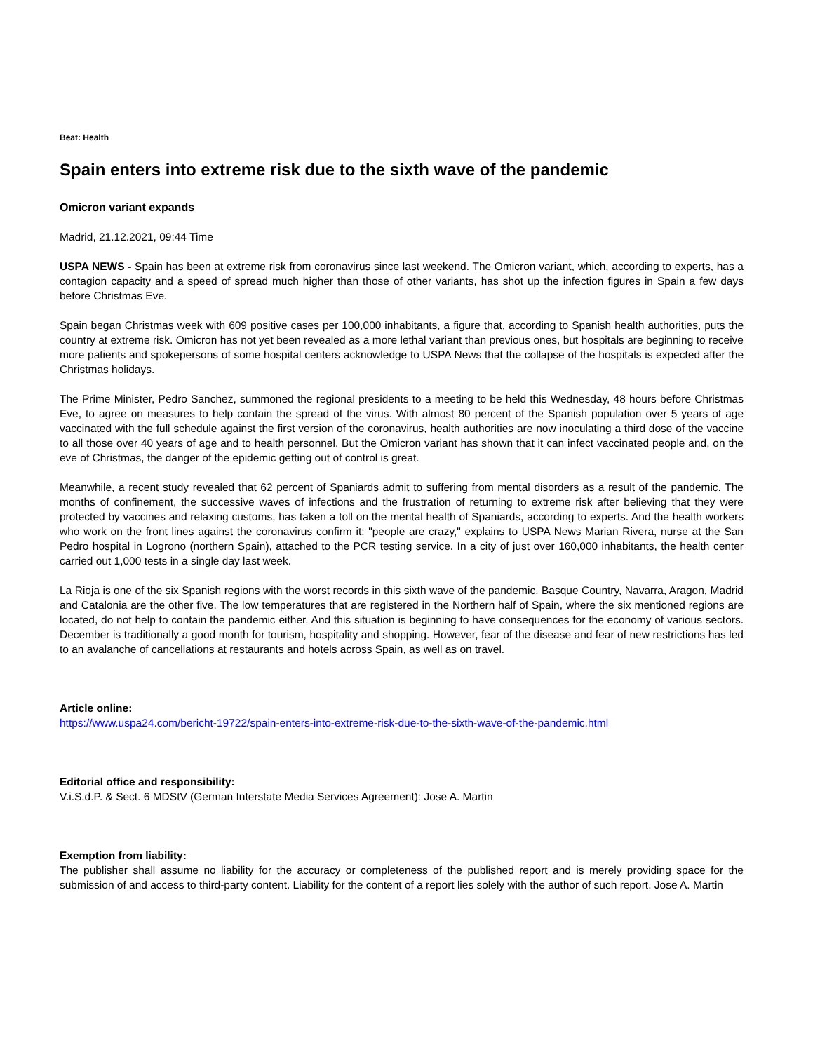Beat: Health
Spain enters into extreme risk due to the sixth wave of the pandemic
Omicron variant expands
Madrid, 21.12.2021, 09:44 Time
USPA NEWS - Spain has been at extreme risk from coronavirus since last weekend. The Omicron variant, which, according to experts, has a contagion capacity and a speed of spread much higher than those of other variants, has shot up the infection figures in Spain a few days before Christmas Eve.
Spain began Christmas week with 609 positive cases per 100,000 inhabitants, a figure that, according to Spanish health authorities, puts the country at extreme risk. Omicron has not yet been revealed as a more lethal variant than previous ones, but hospitals are beginning to receive more patients and spokepersons of some hospital centers acknowledge to USPA News that the collapse of the hospitals is expected after the Christmas holidays.
The Prime Minister, Pedro Sanchez, summoned the regional presidents to a meeting to be held this Wednesday, 48 hours before Christmas Eve, to agree on measures to help contain the spread of the virus. With almost 80 percent of the Spanish population over 5 years of age vaccinated with the full schedule against the first version of the coronavirus, health authorities are now inoculating a third dose of the vaccine to all those over 40 years of age and to health personnel. But the Omicron variant has shown that it can infect vaccinated people and, on the eve of Christmas, the danger of the epidemic getting out of control is great.
Meanwhile, a recent study revealed that 62 percent of Spaniards admit to suffering from mental disorders as a result of the pandemic. The months of confinement, the successive waves of infections and the frustration of returning to extreme risk after believing that they were protected by vaccines and relaxing customs, has taken a toll on the mental health of Spaniards, according to experts. And the health workers who work on the front lines against the coronavirus confirm it: "people are crazy," explains to USPA News Marian Rivera, nurse at the San Pedro hospital in Logrono (northern Spain), attached to the PCR testing service. In a city of just over 160,000 inhabitants, the health center carried out 1,000 tests in a single day last week.
La Rioja is one of the six Spanish regions with the worst records in this sixth wave of the pandemic. Basque Country, Navarra, Aragon, Madrid and Catalonia are the other five. The low temperatures that are registered in the Northern half of Spain, where the six mentioned regions are located, do not help to contain the pandemic either. And this situation is beginning to have consequences for the economy of various sectors. December is traditionally a good month for tourism, hospitality and shopping. However, fear of the disease and fear of new restrictions has led to an avalanche of cancellations at restaurants and hotels across Spain, as well as on travel.
Article online:
https://www.uspa24.com/bericht-19722/spain-enters-into-extreme-risk-due-to-the-sixth-wave-of-the-pandemic.html
Editorial office and responsibility:
V.i.S.d.P. & Sect. 6 MDStV (German Interstate Media Services Agreement): Jose A. Martin
Exemption from liability:
The publisher shall assume no liability for the accuracy or completeness of the published report and is merely providing space for the submission of and access to third-party content. Liability for the content of a report lies solely with the author of such report. Jose A. Martin